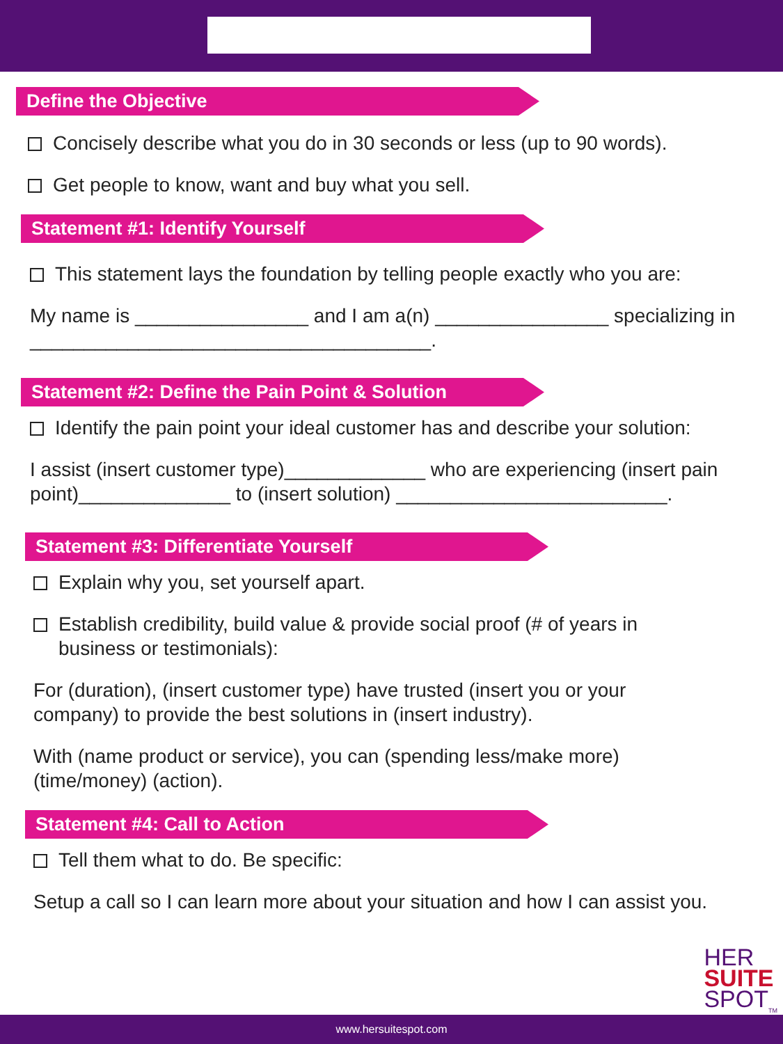Define the Objective
Concisely describe what you do in 30 seconds or less (up to 90 words).
Get people to know, want and buy what you sell.
Statement #1: Identify Yourself
This statement lays the foundation by telling people exactly who you are:
My name is ________________ and I am a(n) ________________ specializing in _____________________________________.
Statement #2: Define the Pain Point & Solution
Identify the pain point your ideal customer has and describe your solution:
I assist (insert customer type)_____________ who are experiencing (insert pain point)______________ to (insert solution) _________________________.
Statement #3: Differentiate Yourself
Explain why you, set yourself apart.
Establish credibility, build value & provide social proof (# of years in business or testimonials):
For (duration), (insert customer type) have trusted (insert you or your company) to provide the best solutions in (insert industry).
With (name product or service), you can (spending less/make more) (time/money) (action).
Statement #4: Call to Action
Tell them what to do. Be specific:
Setup a call so I can learn more about your situation and how I can assist you.
HER
SUITE
SPOT<sub>TM</sub>
www.hersuitespot.com